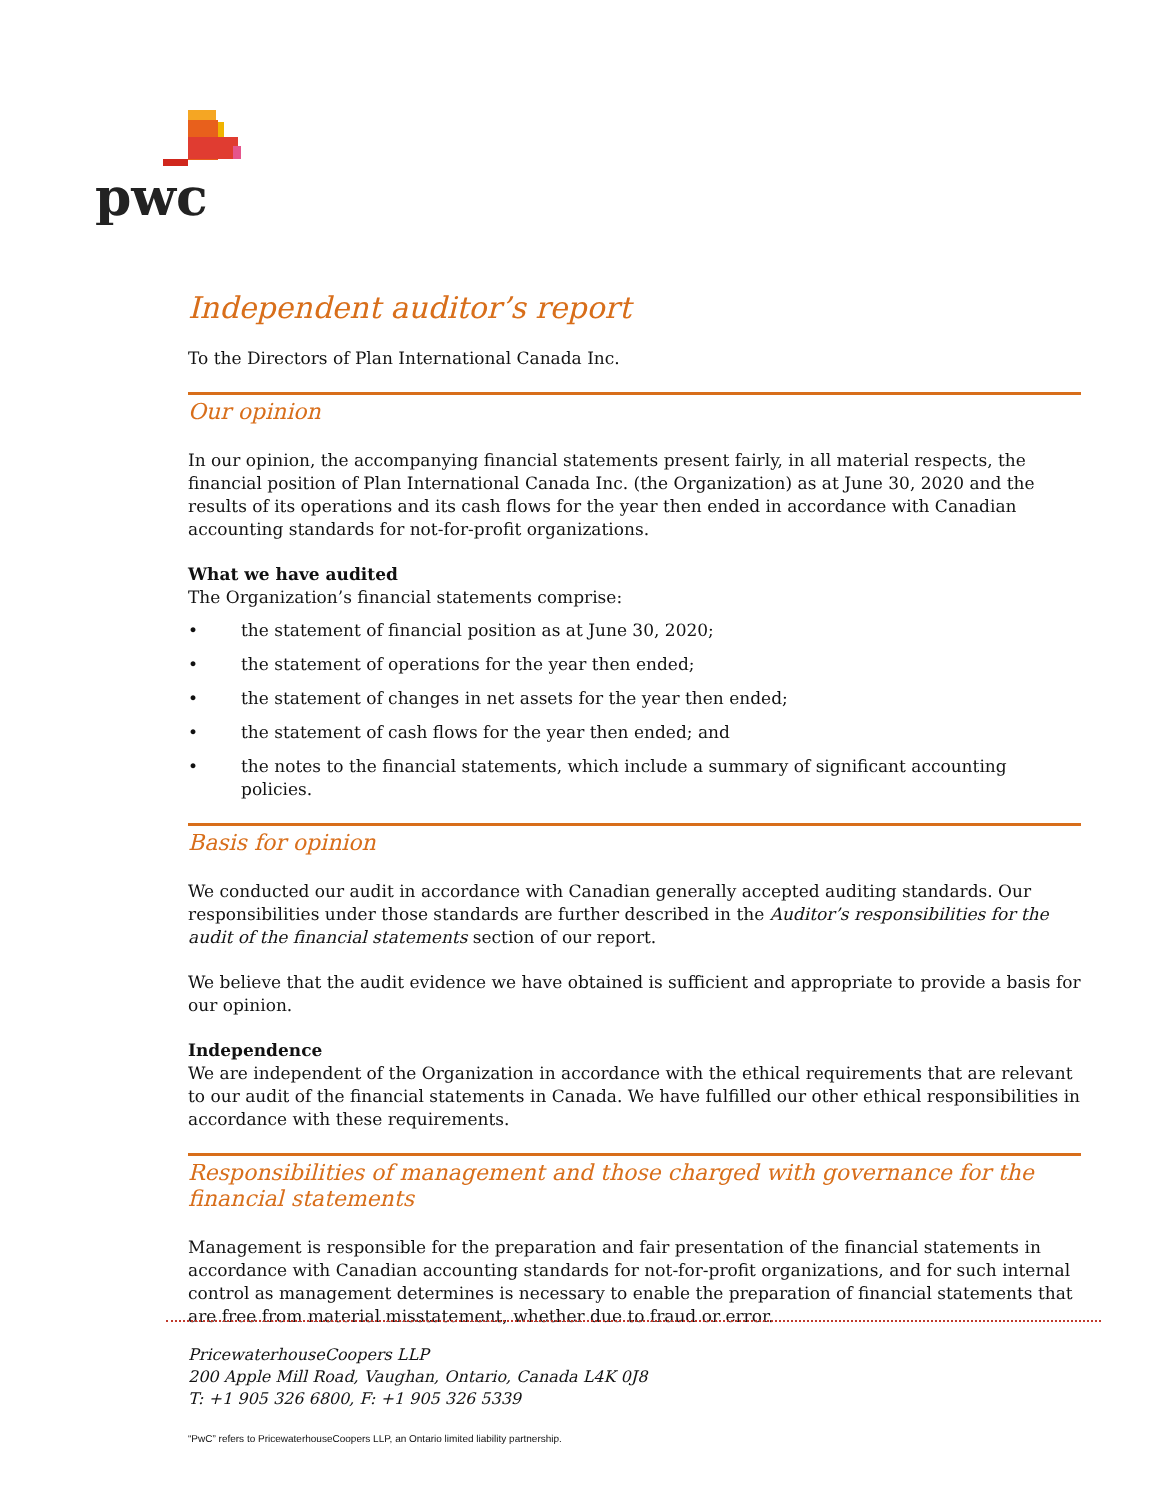pwc
Independent auditor’s report
To the Directors of Plan International Canada Inc.
Our opinion
In our opinion, the accompanying financial statements present fairly, in all material respects, the financial position of Plan International Canada Inc. (the Organization) as at June 30, 2020 and the results of its operations and its cash flows for the year then ended in accordance with Canadian accounting standards for not-for-profit organizations.
What we have audited
The Organization’s financial statements comprise:
• the statement of financial position as at June 30, 2020;
• the statement of operations for the year then ended;
• the statement of changes in net assets for the year then ended;
• the statement of cash flows for the year then ended; and
• the notes to the financial statements, which include a summary of significant accounting policies.
Basis for opinion
We conducted our audit in accordance with Canadian generally accepted auditing standards. Our responsibilities under those standards are further described in the Auditor’s responsibilities for the audit of the financial statements section of our report.
We believe that the audit evidence we have obtained is sufficient and appropriate to provide a basis for our opinion.
Independence
We are independent of the Organization in accordance with the ethical requirements that are relevant to our audit of the financial statements in Canada. We have fulfilled our other ethical responsibilities in accordance with these requirements.
Responsibilities of management and those charged with governance for the financial statements
Management is responsible for the preparation and fair presentation of the financial statements in accordance with Canadian accounting standards for not-for-profit organizations, and for such internal control as management determines is necessary to enable the preparation of financial statements that are free from material misstatement, whether due to fraud or error.
PricewaterhouseCoopers LLP
200 Apple Mill Road, Vaughan, Ontario, Canada L4K 0J8
T: +1 905 326 6800, F: +1 905 326 5339
“PwC” refers to PricewaterhouseCoopers LLP, an Ontario limited liability partnership.